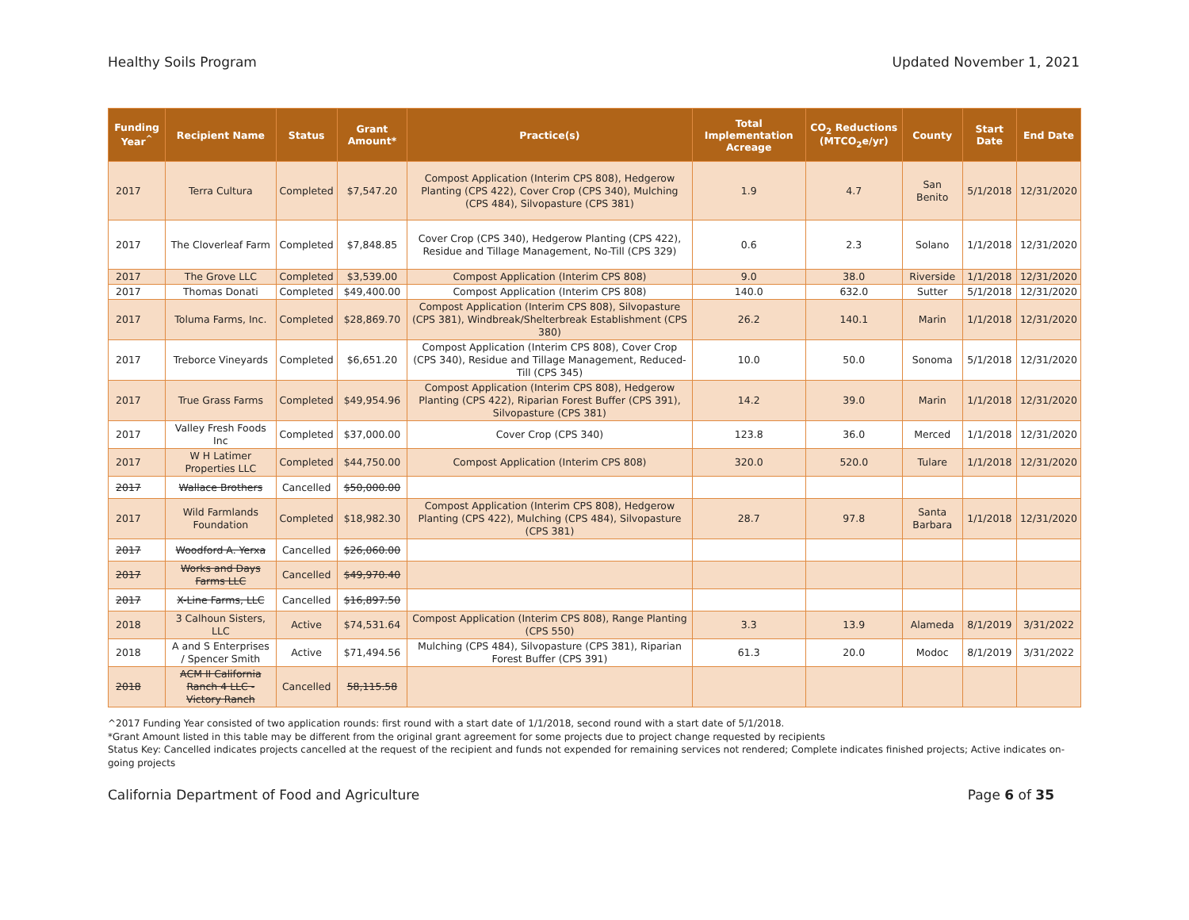Healthy Soils Program Updated November 1, 2021
| Funding Year<sup>^</sup> | Recipient Name | Status | Grant Amount* | Practice(s) | Total Implementation Acreage | CO<sub>2</sub> Reductions (MTCO<sub>2</sub>e/yr) | County | Start Date | End Date |
| --- | --- | --- | --- | --- | --- | --- | --- | --- | --- |
| 2017 | Terra Cultura | Completed | $7,547.20 | Compost Application (Interim CPS 808), Hedgerow Planting (CPS 422), Cover Crop (CPS 340), Mulching (CPS 484), Silvopasture (CPS 381) | 1.9 | 4.7 | San Benito | 5/1/2018 | 12/31/2020 |
| 2017 | The Cloverleaf Farm | Completed | $7,848.85 | Cover Crop (CPS 340), Hedgerow Planting (CPS 422), Residue and Tillage Management, No-Till (CPS 329) | 0.6 | 2.3 | Solano | 1/1/2018 | 12/31/2020 |
| 2017 | The Grove LLC | Completed | $3,539.00 | Compost Application (Interim CPS 808) | 9.0 | 38.0 | Riverside | 1/1/2018 | 12/31/2020 |
| 2017 | Thomas Donati | Completed | $49,400.00 | Compost Application (Interim CPS 808) | 140.0 | 632.0 | Sutter | 5/1/2018 | 12/31/2020 |
| 2017 | Toluma Farms, Inc. | Completed | $28,869.70 | Compost Application (Interim CPS 808), Silvopasture (CPS 381), Windbreak/Shelterbreak Establishment (CPS 380) | 26.2 | 140.1 | Marin | 1/1/2018 | 12/31/2020 |
| 2017 | Treborce Vineyards | Completed | $6,651.20 | Compost Application (Interim CPS 808), Cover Crop (CPS 340), Residue and Tillage Management, Reduced-Till (CPS 345) | 10.0 | 50.0 | Sonoma | 5/1/2018 | 12/31/2020 |
| 2017 | True Grass Farms | Completed | $49,954.96 | Compost Application (Interim CPS 808), Hedgerow Planting (CPS 422), Riparian Forest Buffer (CPS 391), Silvopasture (CPS 381) | 14.2 | 39.0 | Marin | 1/1/2018 | 12/31/2020 |
| 2017 | Valley Fresh Foods Inc | Completed | $37,000.00 | Cover Crop (CPS 340) | 123.8 | 36.0 | Merced | 1/1/2018 | 12/31/2020 |
| 2017 | W H Latimer Properties LLC | Completed | $44,750.00 | Compost Application (Interim CPS 808) | 320.0 | 520.0 | Tulare | 1/1/2018 | 12/31/2020 |
| 2017 | Wallace Brothers | Cancelled | $50,000.00 | | | | | | |
| 2017 | Wild Farmlands Foundation | Completed | $18,982.30 | Compost Application (Interim CPS 808), Hedgerow Planting (CPS 422), Mulching (CPS 484), Silvopasture (CPS 381) | 28.7 | 97.8 | Santa Barbara | 1/1/2018 | 12/31/2020 |
| 2017 | Woodford A. Yerxa | Cancelled | $26,060.00 | | | | | | |
| 2017 | Works and Days Farms LLC | Cancelled | $49,970.40 | | | | | | |
| 2017 | X-Line Farms, LLC | Cancelled | $16,897.50 | | | | | | |
| 2018 | 3 Calhoun Sisters, LLC | Active | $74,531.64 | Compost Application (Interim CPS 808), Range Planting (CPS 550) | 3.3 | 13.9 | Alameda | 8/1/2019 | 3/31/2022 |
| 2018 | A and S Enterprises / Spencer Smith | Active | $71,494.56 | Mulching (CPS 484), Silvopasture (CPS 381), Riparian Forest Buffer (CPS 391) | 61.3 | 20.0 | Modoc | 8/1/2019 | 3/31/2022 |
| 2018 | ACM II California Ranch 4 LLC - Victory Ranch | Cancelled | 58,115.58 | | | | | | |
^2017 Funding Year consisted of two application rounds: first round with a start date of 1/1/2018, second round with a start date of 5/1/2018.
*Grant Amount listed in this table may be different from the original grant agreement for some projects due to project change requested by recipients
Status Key: Cancelled indicates projects cancelled at the request of the recipient and funds not expended for remaining services not rendered; Complete indicates finished projects; Active indicates on-going projects
California Department of Food and Agriculture Page 6 of 35